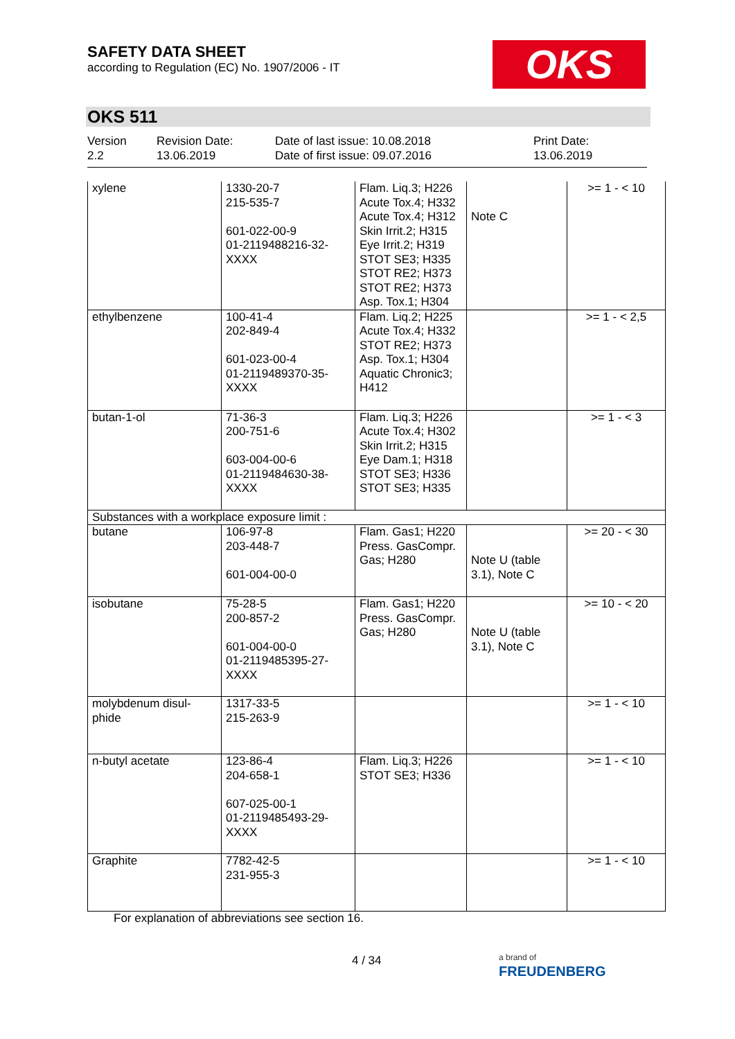SAFETY DATA SHEET
according to Regulation (EC) No. 1907/2006 - IT
OKS
OKS 511
Version
2.2
Revision Date:
13.06.2019
Date of last issue: 10.08.2018
Date of first issue: 09.07.2016
Print Date:
13.06.2019
| xylene | 1330-20-7 215-535-7 601-022-00-9 01-2119488216-32-XXXX | Flam. Liq.3; H226 Acute Tox.4; H332 Acute Tox.4; H312 Skin Irrit.2; H315 Eye Irrit.2; H319 STOT SE3; H335 STOT RE2; H373 STOT RE2; H373 Asp. Tox.1; H304 | Note C | >= 1 - < 10 |
| ethylbenzene | 100-41-4 202-849-4 601-023-00-4 01-2119489370-35-XXXX | Flam. Liq.2; H225 Acute Tox.4; H332 STOT RE2; H373 Asp. Tox.1; H304 Aquatic Chronic3; H412 | | >= 1 - < 2,5 |
| butan-1-ol | 71-36-3 200-751-6 603-004-00-6 01-2119484630-38-XXXX | Flam. Liq.3; H226 Acute Tox.4; H302 Skin Irrit.2; H315 Eye Dam.1; H318 STOT SE3; H336 STOT SE3; H335 | | >= 1 - < 3 |
| Substances with a workplace exposure limit : | | | | |
| butane | 106-97-8 203-448-7 601-004-00-0 | Flam. Gas1; H220 Press. GasCompr. Gas; H280 | Note U (table 3.1), Note C | >= 20 - < 30 |
| isobutane | 75-28-5 200-857-2 601-004-00-0 01-2119485395-27-XXXX | Flam. Gas1; H220 Press. GasCompr. Gas; H280 | Note U (table 3.1), Note C | >= 10 - < 20 |
| molybdenum disul-phide | 1317-33-5 215-263-9 | | | >= 1 - < 10 |
| n-butyl acetate | 123-86-4 204-658-1 607-025-00-1 01-2119485493-29-XXXX | Flam. Liq.3; H226 STOT SE3; H336 | | >= 1 - < 10 |
| Graphite | 7782-42-5 231-955-3 | | | >= 1 - < 10 |
For explanation of abbreviations see section 16.
4 / 34
a brand of
FREUDENBERG